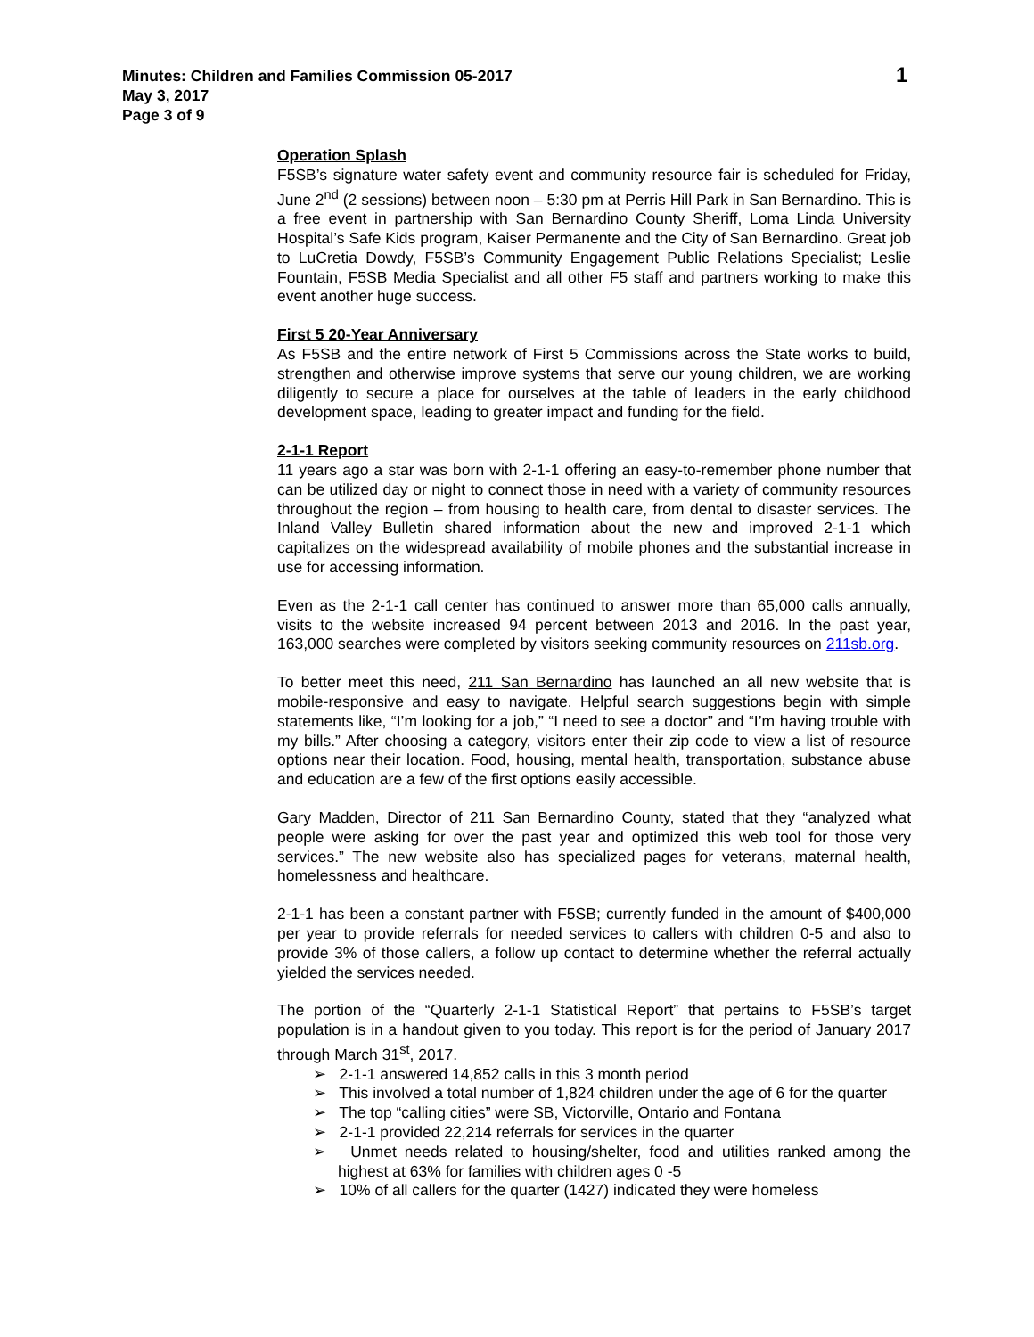Minutes: Children and Families Commission 05-2017
May 3, 2017
Page 3 of 9
1
Operation Splash
F5SB’s signature water safety event and community resource fair is scheduled for Friday, June 2<sup>nd</sup> (2 sessions) between noon – 5:30 pm at Perris Hill Park in San Bernardino. This is a free event in partnership with San Bernardino County Sheriff, Loma Linda University Hospital’s Safe Kids program, Kaiser Permanente and the City of San Bernardino. Great job to LuCretia Dowdy, F5SB’s Community Engagement Public Relations Specialist; Leslie Fountain, F5SB Media Specialist and all other F5 staff and partners working to make this event another huge success.
First 5 20-Year Anniversary
As F5SB and the entire network of First 5 Commissions across the State works to build, strengthen and otherwise improve systems that serve our young children, we are working diligently to secure a place for ourselves at the table of leaders in the early childhood development space, leading to greater impact and funding for the field.
2-1-1 Report
11 years ago a star was born with 2-1-1 offering an easy-to-remember phone number that can be utilized day or night to connect those in need with a variety of community resources throughout the region – from housing to health care, from dental to disaster services. The Inland Valley Bulletin shared information about the new and improved 2-1-1 which capitalizes on the widespread availability of mobile phones and the substantial increase in use for accessing information.
Even as the 2-1-1 call center has continued to answer more than 65,000 calls annually, visits to the website increased 94 percent between 2013 and 2016. In the past year, 163,000 searches were completed by visitors seeking community resources on 211sb.org.
To better meet this need, 211 San Bernardino has launched an all new website that is mobile-responsive and easy to navigate. Helpful search suggestions begin with simple statements like, “I’m looking for a job,” “I need to see a doctor” and “I’m having trouble with my bills.” After choosing a category, visitors enter their zip code to view a list of resource options near their location. Food, housing, mental health, transportation, substance abuse and education are a few of the first options easily accessible.
Gary Madden, Director of 211 San Bernardino County, stated that they “analyzed what people were asking for over the past year and optimized this web tool for those very services.” The new website also has specialized pages for veterans, maternal health, homelessness and healthcare.
2-1-1 has been a constant partner with F5SB; currently funded in the amount of $400,000 per year to provide referrals for needed services to callers with children 0-5 and also to provide 3% of those callers, a follow up contact to determine whether the referral actually yielded the services needed.
The portion of the “Quarterly 2-1-1 Statistical Report” that pertains to F5SB’s target population is in a handout given to you today. This report is for the period of January 2017 through March 31<sup>st</sup>, 2017.
➢ 2-1-1 answered 14,852 calls in this 3 month period
➢ This involved a total number of 1,824 children under the age of 6 for the quarter
➢ The top “calling cities” were SB, Victorville, Ontario and Fontana
➢ 2-1-1 provided 22,214 referrals for services in the quarter
➢ Unmet needs related to housing/shelter, food and utilities ranked among the highest at 63% for families with children ages 0 -5
➢ 10% of all callers for the quarter (1427) indicated they were homeless